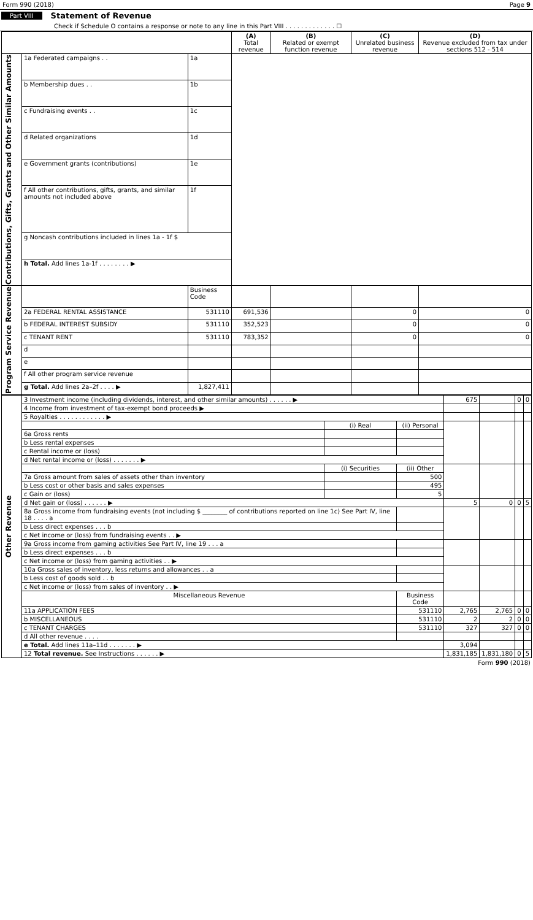Form 990 (2018) Page 9
Part VIII Statement of Revenue
Check if Schedule O contains a response or note to any line in this Part VIII . . . . . . . . . . . . . ☐
| | | | (A) Total revenue | (B) Related or exempt function revenue | (C) Unrelated business revenue | (D) Revenue excluded from tax under sections 512 - 514 |
| --- | --- | --- | --- | --- | --- | --- |
| Contributions, Gifts, Grants and Other Similar Amounts | 1a Federated campaigns . . | 1a | | | | |
| | b Membership dues . . | 1b | | | | |
| | c Fundraising events . . | 1c | | | | |
| | d Related organizations | 1d | | | | |
| | e Government grants (contributions) | 1e | | | | |
| | f All other contributions, gifts, grants, and similar amounts not included above | 1f | | | | |
| | g Noncash contributions included in lines 1a - 1f $ | | | | | |
| | h Total. Add lines 1a-1f . . . . . . . . ▶ | | | | | |
| Program Service Revenue | | Business Code | | | | |
| | 2a FEDERAL RENTAL ASSISTANCE | 531110 | 691,536 | | 0 | 0 |
| | b FEDERAL INTEREST SUBSIDY | 531110 | 352,523 | | 0 | 0 |
| | c TENANT RENT | 531110 | 783,352 | | 0 | 0 |
| | d | | | | | |
| | e | | | | | |
| | f All other program service revenue | | | | | |
| | g Total. Add lines 2a–2f . . . . ▶ | 1,827,411 | | | | |
| Other Revenue | 3 Investment income (including dividends, interest, and other similar amounts) . . . . . . ▶ | | | 675 | | 0 | 0 |
| | 4 Income from investment of tax-exempt bond proceeds ▶ | | | | | | |
| | 5 Royalties . . . . . . . . . . . . ▶ | | | | | | |
| | | (i) Real | (ii) Personal | | | | |
| | 6a Gross rents | | | | | | |
| | b Less rental expenses | | | | | | |
| | c Rental income or (loss) | | | | | | |
| | d Net rental income or (loss) . . . . . . . ▶ | | | | | | |
| | | (i) Securities | (ii) Other | | | | |
| | 7a Gross amount from sales of assets other than inventory | | 500 | | | | |
| | b Less cost or other basis and sales expenses | | 495 | | | | |
| | c Gain or (loss) | | 5 | | | | |
| | d Net gain or (loss) . . . . . . ▶ | | | 5 | 0 | 0 | 5 |
| | 8a Gross income from fundraising events (not including $ ________ of contributions reported on line 1c) See Part IV, line 18 . . . . a | | | | | | |
| | b Less direct expenses . . . b | | | | | | |
| | c Net income or (loss) from fundraising events . . ▶ | | | | | | |
| | 9a Gross income from gaming activities See Part IV, line 19 . . . a | | | | | | |
| | b Less direct expenses . . . b | | | | | | |
| | c Net income or (loss) from gaming activities . . ▶ | | | | | | |
| | 10a Gross sales of inventory, less returns and allowances . . a | | | | | | |
| | b Less cost of goods sold . . b | | | | | | |
| | c Net income or (loss) from sales of inventory . . ▶ | | | | | | |
| | Miscellaneous Revenue | | Business Code | | | | |
| | 11a APPLICATION FEES | | 531110 | 2,765 | 2,765 | 0 | 0 |
| | b MISCELLANEOUS | | 531110 | 2 | 2 | 0 | 0 |
| | c TENANT CHARGES | | 531110 | 327 | 327 | 0 | 0 |
| | d All other revenue . . . . | | | | | | |
| | e Total. Add lines 11a–11d . . . . . . . ▶ | | | 3,094 | | | |
| | 12 Total revenue. See Instructions . . . . . . ▶ | | | 1,831,185 | 1,831,180 | 0 | 5 |
Form 990 (2018)